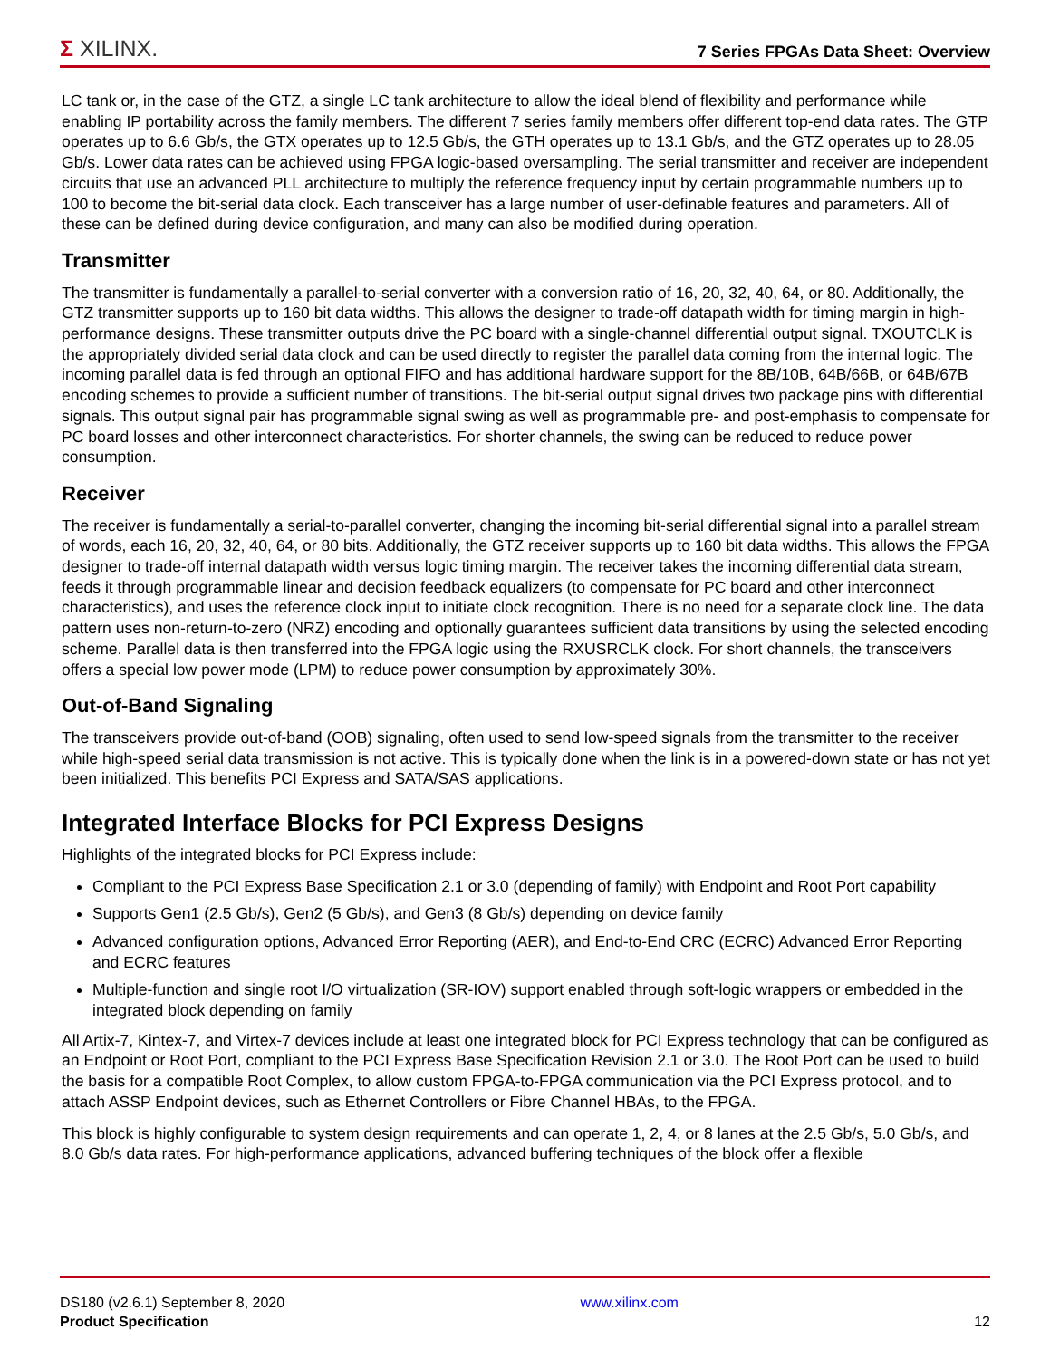Σ XILINX.
7 Series FPGAs Data Sheet: Overview
LC tank or, in the case of the GTZ, a single LC tank architecture to allow the ideal blend of flexibility and performance while enabling IP portability across the family members. The different 7 series family members offer different top-end data rates. The GTP operates up to 6.6 Gb/s, the GTX operates up to 12.5 Gb/s, the GTH operates up to 13.1 Gb/s, and the GTZ operates up to 28.05 Gb/s. Lower data rates can be achieved using FPGA logic-based oversampling. The serial transmitter and receiver are independent circuits that use an advanced PLL architecture to multiply the reference frequency input by certain programmable numbers up to 100 to become the bit-serial data clock. Each transceiver has a large number of user-definable features and parameters. All of these can be defined during device configuration, and many can also be modified during operation.
Transmitter
The transmitter is fundamentally a parallel-to-serial converter with a conversion ratio of 16, 20, 32, 40, 64, or 80. Additionally, the GTZ transmitter supports up to 160 bit data widths. This allows the designer to trade-off datapath width for timing margin in high-performance designs. These transmitter outputs drive the PC board with a single-channel differential output signal. TXOUTCLK is the appropriately divided serial data clock and can be used directly to register the parallel data coming from the internal logic. The incoming parallel data is fed through an optional FIFO and has additional hardware support for the 8B/10B, 64B/66B, or 64B/67B encoding schemes to provide a sufficient number of transitions. The bit-serial output signal drives two package pins with differential signals. This output signal pair has programmable signal swing as well as programmable pre- and post-emphasis to compensate for PC board losses and other interconnect characteristics. For shorter channels, the swing can be reduced to reduce power consumption.
Receiver
The receiver is fundamentally a serial-to-parallel converter, changing the incoming bit-serial differential signal into a parallel stream of words, each 16, 20, 32, 40, 64, or 80 bits. Additionally, the GTZ receiver supports up to 160 bit data widths. This allows the FPGA designer to trade-off internal datapath width versus logic timing margin. The receiver takes the incoming differential data stream, feeds it through programmable linear and decision feedback equalizers (to compensate for PC board and other interconnect characteristics), and uses the reference clock input to initiate clock recognition. There is no need for a separate clock line. The data pattern uses non-return-to-zero (NRZ) encoding and optionally guarantees sufficient data transitions by using the selected encoding scheme. Parallel data is then transferred into the FPGA logic using the RXUSRCLK clock. For short channels, the transceivers offers a special low power mode (LPM) to reduce power consumption by approximately 30%.
Out-of-Band Signaling
The transceivers provide out-of-band (OOB) signaling, often used to send low-speed signals from the transmitter to the receiver while high-speed serial data transmission is not active. This is typically done when the link is in a powered-down state or has not yet been initialized. This benefits PCI Express and SATA/SAS applications.
Integrated Interface Blocks for PCI Express Designs
Highlights of the integrated blocks for PCI Express include:
Compliant to the PCI Express Base Specification 2.1 or 3.0 (depending of family) with Endpoint and Root Port capability
Supports Gen1 (2.5 Gb/s), Gen2 (5 Gb/s), and Gen3 (8 Gb/s) depending on device family
Advanced configuration options, Advanced Error Reporting (AER), and End-to-End CRC (ECRC) Advanced Error Reporting and ECRC features
Multiple-function and single root I/O virtualization (SR-IOV) support enabled through soft-logic wrappers or embedded in the integrated block depending on family
All Artix-7, Kintex-7, and Virtex-7 devices include at least one integrated block for PCI Express technology that can be configured as an Endpoint or Root Port, compliant to the PCI Express Base Specification Revision 2.1 or 3.0. The Root Port can be used to build the basis for a compatible Root Complex, to allow custom FPGA-to-FPGA communication via the PCI Express protocol, and to attach ASSP Endpoint devices, such as Ethernet Controllers or Fibre Channel HBAs, to the FPGA.
This block is highly configurable to system design requirements and can operate 1, 2, 4, or 8 lanes at the 2.5 Gb/s, 5.0 Gb/s, and 8.0 Gb/s data rates. For high-performance applications, advanced buffering techniques of the block offer a flexible
DS180 (v2.6.1) September 8, 2020
Product Specification
www.xilinx.com
12